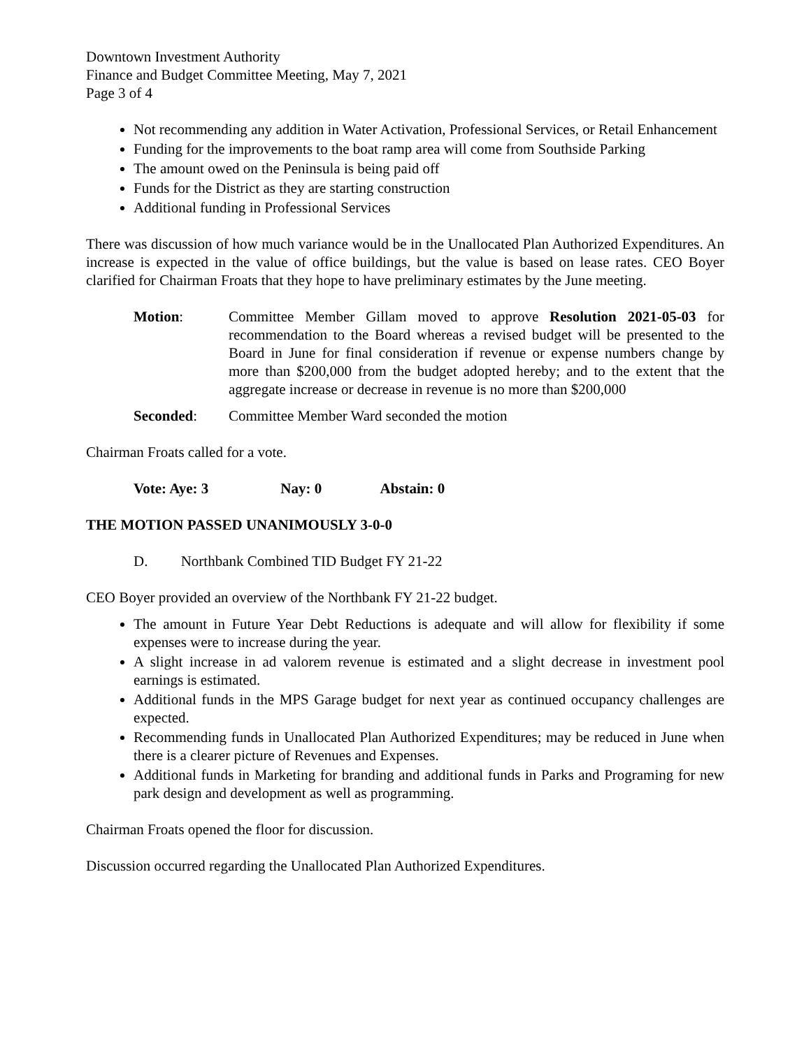Downtown Investment Authority
Finance and Budget Committee Meeting, May 7, 2021
Page 3 of 4
Not recommending any addition in Water Activation, Professional Services, or Retail Enhancement
Funding for the improvements to the boat ramp area will come from Southside Parking
The amount owed on the Peninsula is being paid off
Funds for the District as they are starting construction
Additional funding in Professional Services
There was discussion of how much variance would be in the Unallocated Plan Authorized Expenditures. An increase is expected in the value of office buildings, but the value is based on lease rates. CEO Boyer clarified for Chairman Froats that they hope to have preliminary estimates by the June meeting.
Motion: Committee Member Gillam moved to approve Resolution 2021-05-03 for recommendation to the Board whereas a revised budget will be presented to the Board in June for final consideration if revenue or expense numbers change by more than $200,000 from the budget adopted hereby; and to the extent that the aggregate increase or decrease in revenue is no more than $200,000
Seconded: Committee Member Ward seconded the motion
Chairman Froats called for a vote.
Vote: Aye: 3 Nay: 0 Abstain: 0
THE MOTION PASSED UNANIMOUSLY 3-0-0
D. Northbank Combined TID Budget FY 21-22
CEO Boyer provided an overview of the Northbank FY 21-22 budget.
The amount in Future Year Debt Reductions is adequate and will allow for flexibility if some expenses were to increase during the year.
A slight increase in ad valorem revenue is estimated and a slight decrease in investment pool earnings is estimated.
Additional funds in the MPS Garage budget for next year as continued occupancy challenges are expected.
Recommending funds in Unallocated Plan Authorized Expenditures; may be reduced in June when there is a clearer picture of Revenues and Expenses.
Additional funds in Marketing for branding and additional funds in Parks and Programing for new park design and development as well as programming.
Chairman Froats opened the floor for discussion.
Discussion occurred regarding the Unallocated Plan Authorized Expenditures.